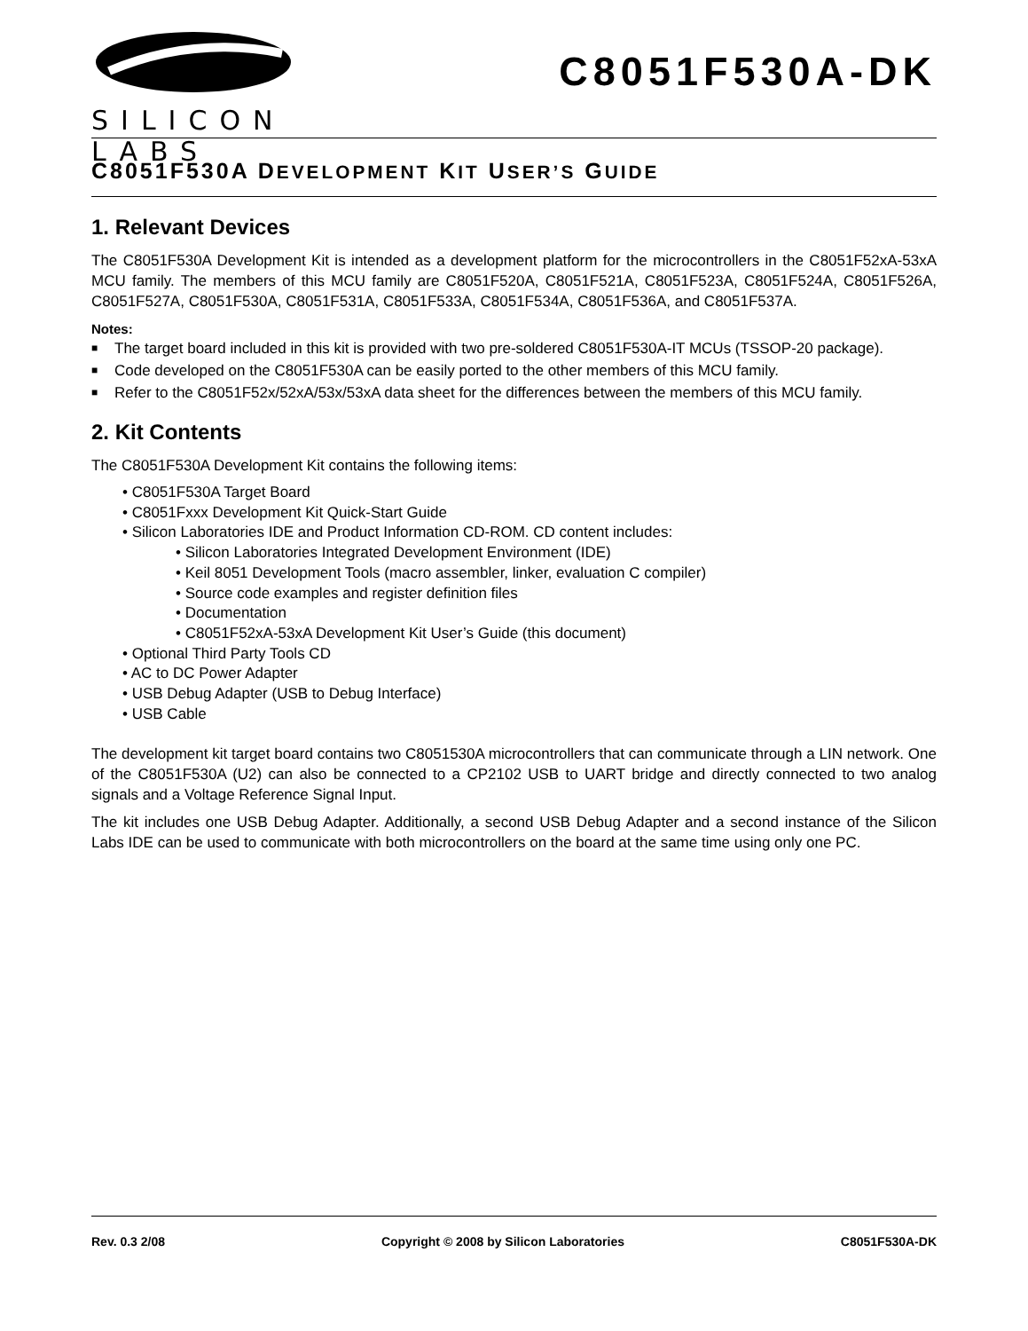SILICON LABS
C8051F530A-DK
C8051F530A DEVELOPMENT KIT USER’S GUIDE
1. Relevant Devices
The C8051F530A Development Kit is intended as a development platform for the microcontrollers in the C8051F52xA-53xA MCU family. The members of this MCU family are C8051F520A, C8051F521A, C8051F523A, C8051F524A, C8051F526A, C8051F527A, C8051F530A, C8051F531A, C8051F533A, C8051F534A, C8051F536A, and C8051F537A.
Notes:
■ The target board included in this kit is provided with two pre-soldered C8051F530A-IT MCUs (TSSOP-20 package).
■ Code developed on the C8051F530A can be easily ported to the other members of this MCU family.
■ Refer to the C8051F52x/52xA/53x/53xA data sheet for the differences between the members of this MCU family.
2. Kit Contents
The C8051F530A Development Kit contains the following items:
• C8051F530A Target Board
• C8051Fxxx Development Kit Quick-Start Guide
• Silicon Laboratories IDE and Product Information CD-ROM. CD content includes:
• Silicon Laboratories Integrated Development Environment (IDE)
• Keil 8051 Development Tools (macro assembler, linker, evaluation C compiler)
• Source code examples and register definition files
• Documentation
• C8051F52xA-53xA Development Kit User’s Guide (this document)
• Optional Third Party Tools CD
• AC to DC Power Adapter
• USB Debug Adapter (USB to Debug Interface)
• USB Cable
The development kit target board contains two C8051530A microcontrollers that can communicate through a LIN network. One of the C8051F530A (U2) can also be connected to a CP2102 USB to UART bridge and directly connected to two analog signals and a Voltage Reference Signal Input.
The kit includes one USB Debug Adapter. Additionally, a second USB Debug Adapter and a second instance of the Silicon Labs IDE can be used to communicate with both microcontrollers on the board at the same time using only one PC.
Rev. 0.3 2/08 Copyright © 2008 by Silicon Laboratories C8051F530A-DK